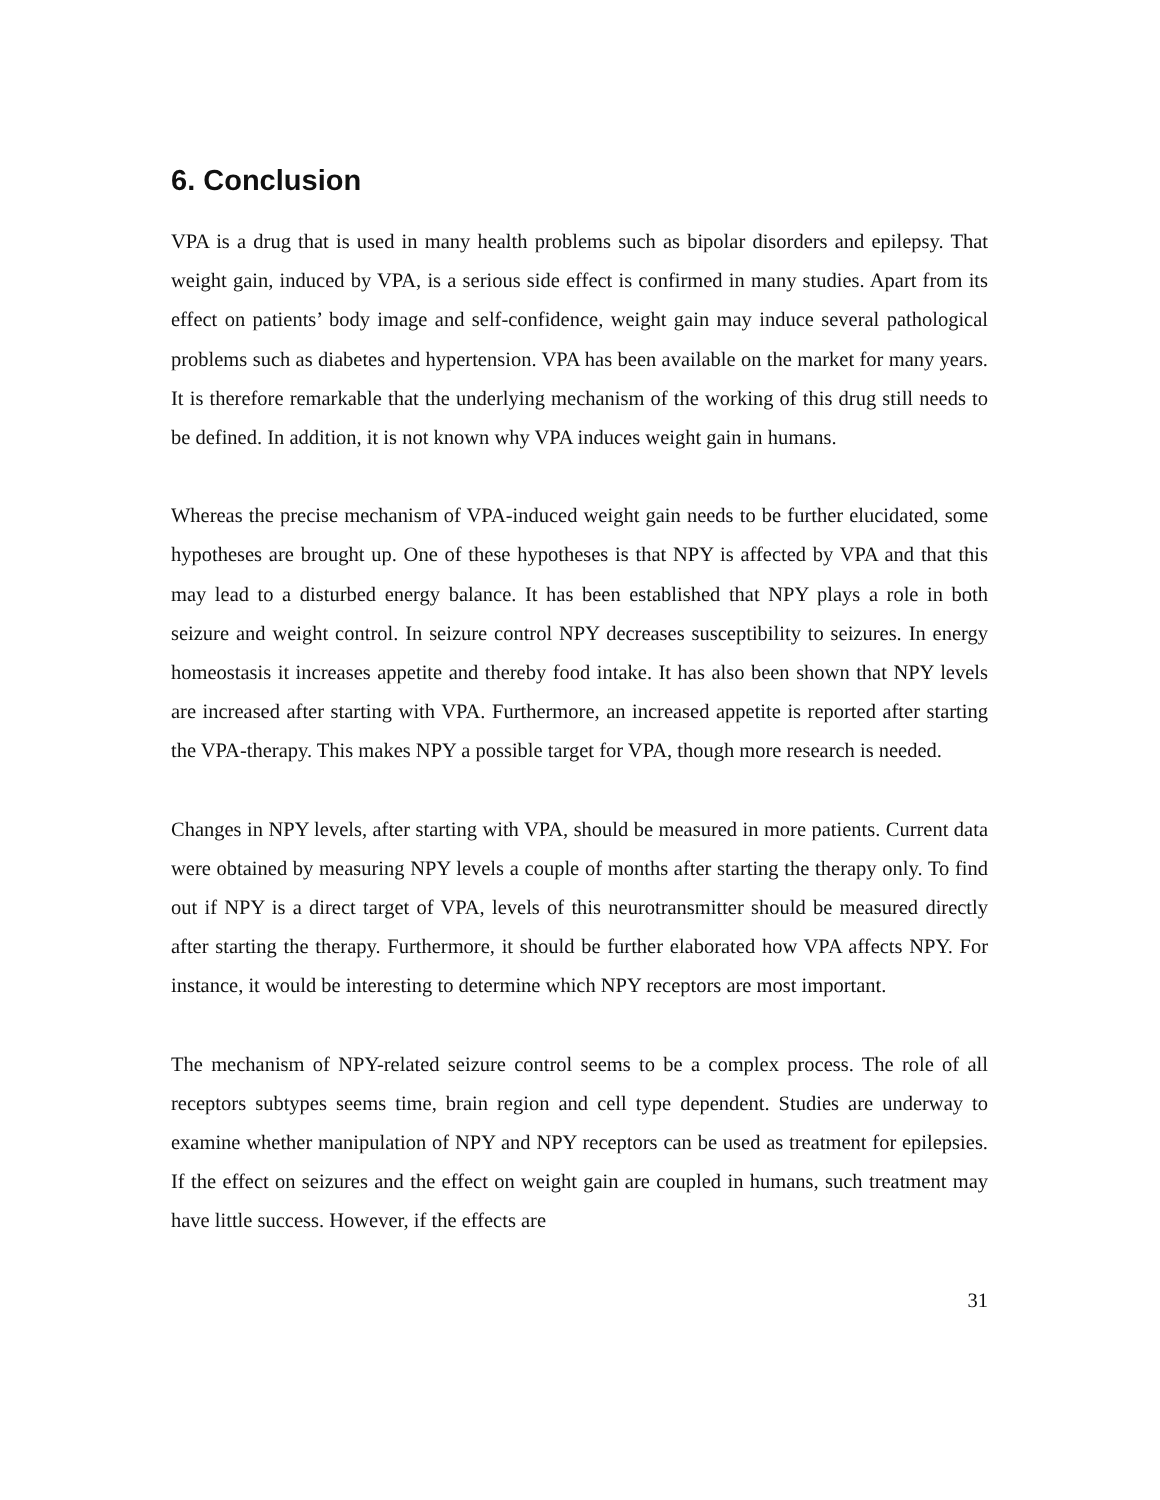6. Conclusion
VPA is a drug that is used in many health problems such as bipolar disorders and epilepsy. That weight gain, induced by VPA, is a serious side effect is confirmed in many studies. Apart from its effect on patients’ body image and self-confidence, weight gain may induce several pathological problems such as diabetes and hypertension. VPA has been available on the market for many years. It is therefore remarkable that the underlying mechanism of the working of this drug still needs to be defined. In addition, it is not known why VPA induces weight gain in humans.
Whereas the precise mechanism of VPA-induced weight gain needs to be further elucidated, some hypotheses are brought up. One of these hypotheses is that NPY is affected by VPA and that this may lead to a disturbed energy balance. It has been established that NPY plays a role in both seizure and weight control. In seizure control NPY decreases susceptibility to seizures. In energy homeostasis it increases appetite and thereby food intake. It has also been shown that NPY levels are increased after starting with VPA. Furthermore, an increased appetite is reported after starting the VPA-therapy. This makes NPY a possible target for VPA, though more research is needed.
Changes in NPY levels, after starting with VPA, should be measured in more patients. Current data were obtained by measuring NPY levels a couple of months after starting the therapy only. To find out if NPY is a direct target of VPA, levels of this neurotransmitter should be measured directly after starting the therapy. Furthermore, it should be further elaborated how VPA affects NPY. For instance, it would be interesting to determine which NPY receptors are most important.
The mechanism of NPY-related seizure control seems to be a complex process. The role of all receptors subtypes seems time, brain region and cell type dependent. Studies are underway to examine whether manipulation of NPY and NPY receptors can be used as treatment for epilepsies. If the effect on seizures and the effect on weight gain are coupled in humans, such treatment may have little success. However, if the effects are
31